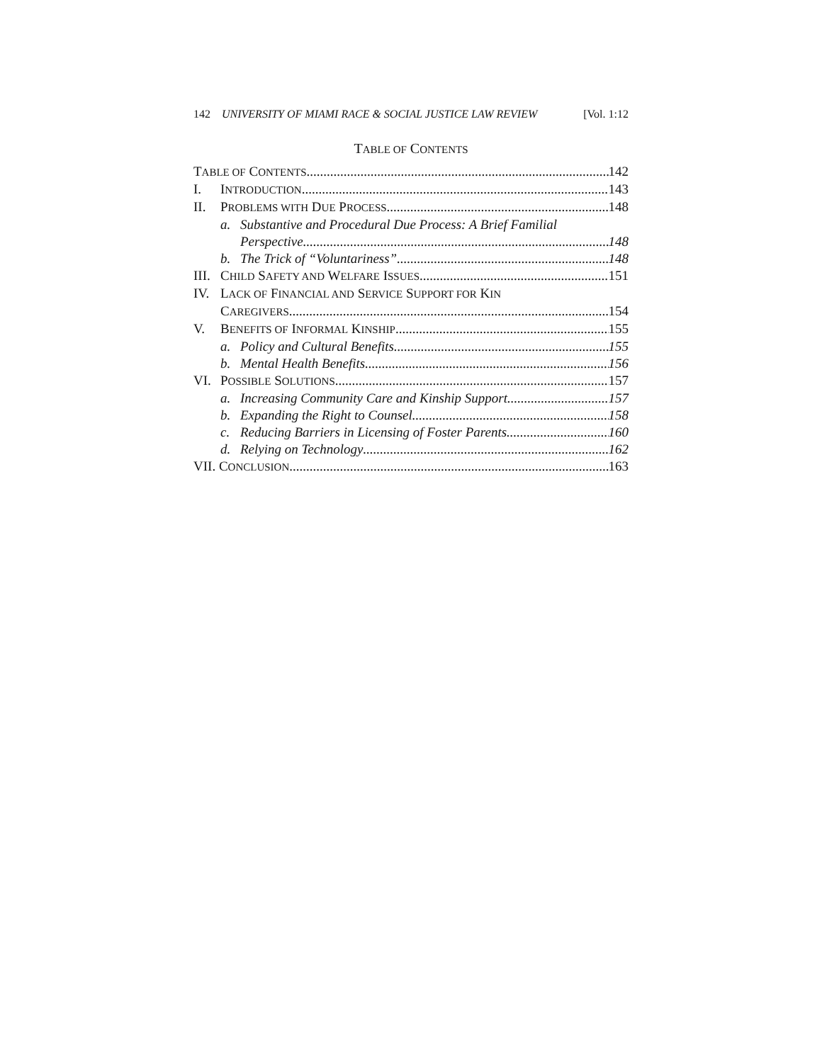142 UNIVERSITY OF MIAMI RACE & SOCIAL JUSTICE LAW REVIEW [Vol. 1:12
TABLE OF CONTENTS
TABLE OF CONTENTS 142
I. INTRODUCTION 143
II. PROBLEMS WITH DUE PROCESS 148
a. Substantive and Procedural Due Process: A Brief Familial
Perspective 148
b. The Trick of “Voluntariness” 148
III. CHILD SAFETY AND WELFARE ISSUES 151
IV. LACK OF FINANCIAL AND SERVICE SUPPORT FOR KIN
CAREGIVERS 154
V. BENEFITS OF INFORMAL KINSHIP 155
a. Policy and Cultural Benefits 155
b. Mental Health Benefits 156
VI. POSSIBLE SOLUTIONS 157
a. Increasing Community Care and Kinship Support 157
b. Expanding the Right to Counsel 158
c. Reducing Barriers in Licensing of Foster Parents 160
d. Relying on Technology 162
VII. CONCLUSION 163